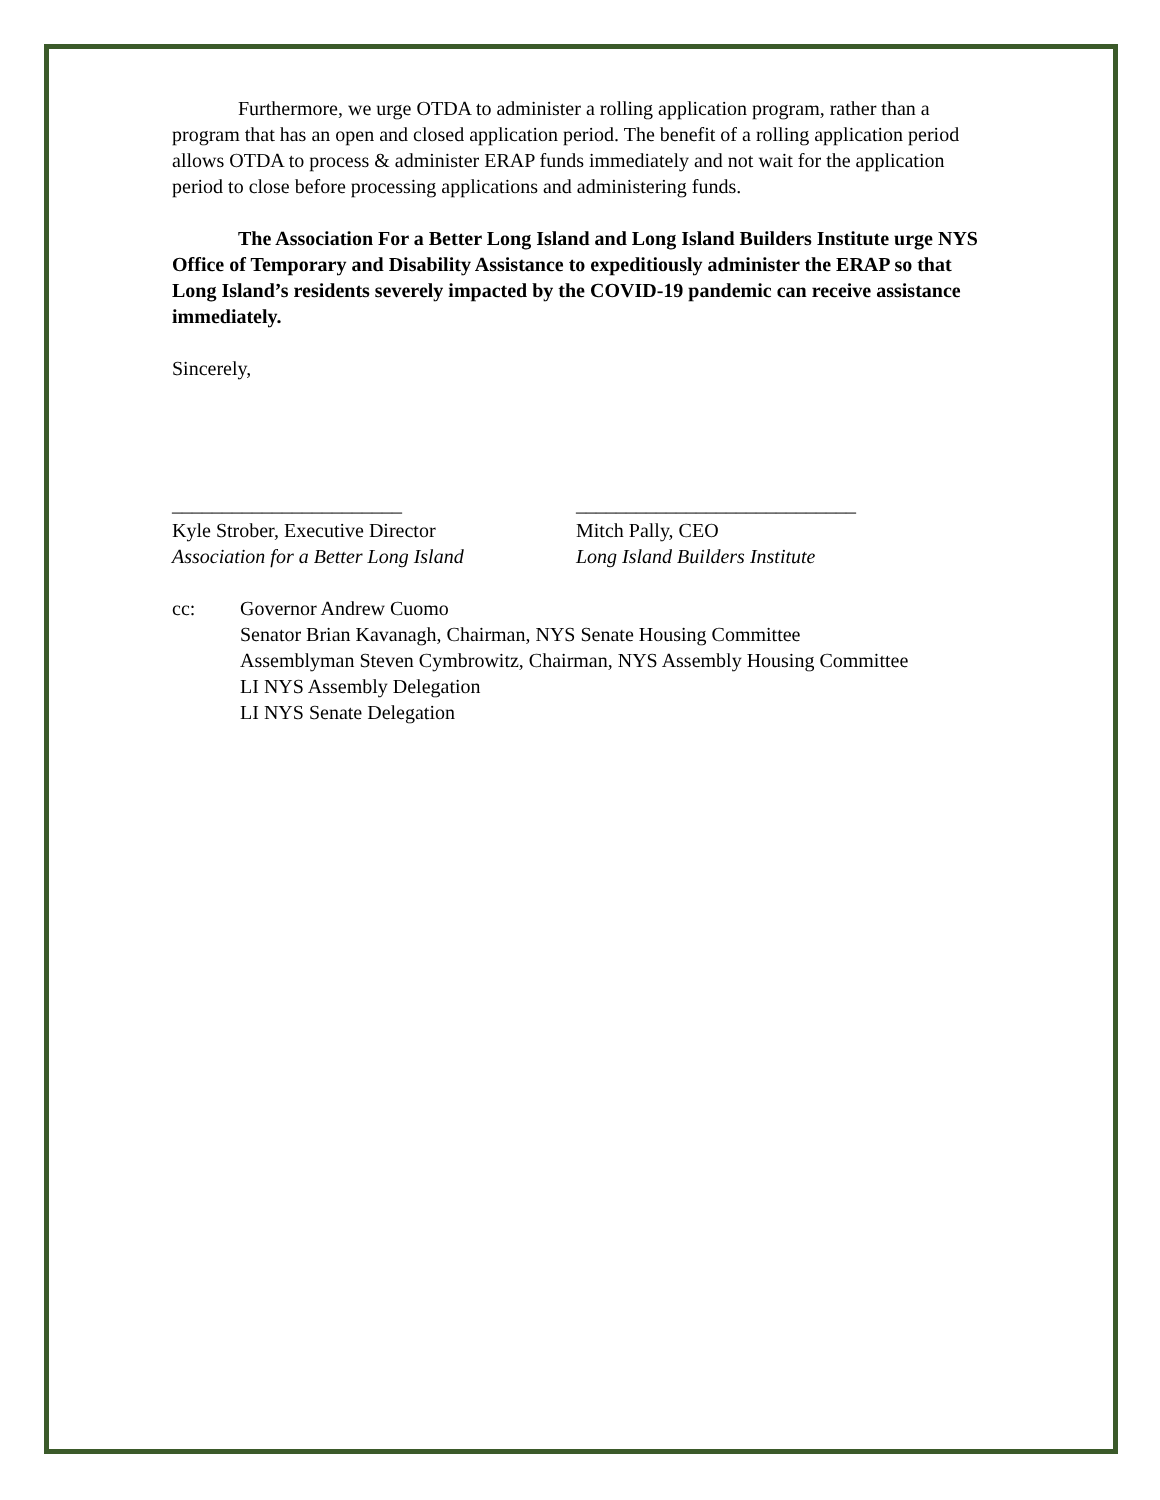Furthermore, we urge OTDA to administer a rolling application program, rather than a program that has an open and closed application period. The benefit of a rolling application period allows OTDA to process & administer ERAP funds immediately and not wait for the application period to close before processing applications and administering funds.
The Association For a Better Long Island and Long Island Builders Institute urge NYS Office of Temporary and Disability Assistance to expeditiously administer the ERAP so that Long Island’s residents severely impacted by the COVID-19 pandemic can receive assistance immediately.
Sincerely,
_______________________
Kyle Strober, Executive Director
Association for a Better Long Island
____________________________
Mitch Pally, CEO
Long Island Builders Institute
cc: Governor Andrew Cuomo
Senator Brian Kavanagh, Chairman, NYS Senate Housing Committee
Assemblyman Steven Cymbrowitz, Chairman, NYS Assembly Housing Committee
LI NYS Assembly Delegation
LI NYS Senate Delegation